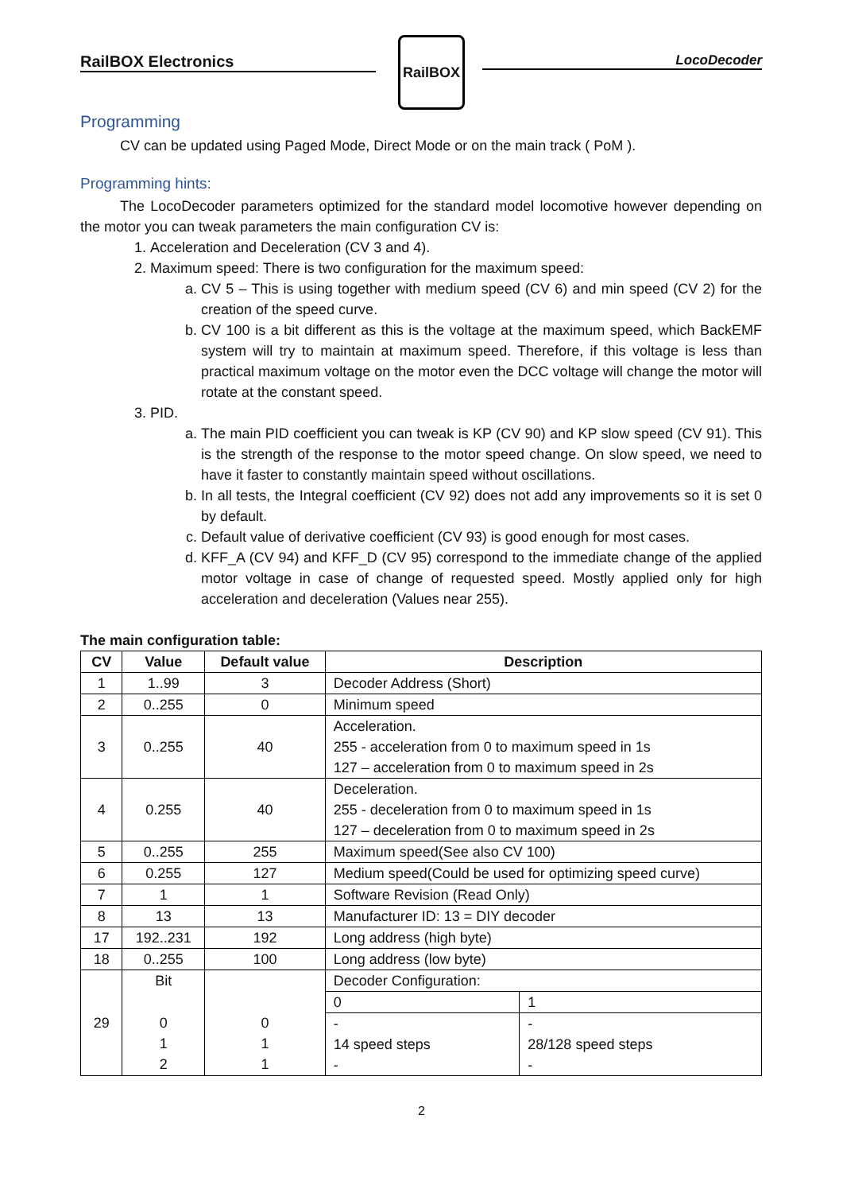RailBOX Electronics
RailBOX
LocoDecoder
Programming
CV can be updated using Paged Mode, Direct Mode or on the main track ( PoM ).
Programming hints:
The LocoDecoder parameters optimized for the standard model locomotive however depending on the motor you can tweak parameters the main configuration CV is:
1. Acceleration and Deceleration (CV 3 and 4).
2. Maximum speed: There is two configuration for the maximum speed:
a. CV 5 – This is using together with medium speed (CV 6) and min speed (CV 2) for the creation of the speed curve.
b. CV 100 is a bit different as this is the voltage at the maximum speed, which BackEMF system will try to maintain at maximum speed. Therefore, if this voltage is less than practical maximum voltage on the motor even the DCC voltage will change the motor will rotate at the constant speed.
3. PID.
a. The main PID coefficient you can tweak is KP (CV 90) and KP slow speed (CV 91). This is the strength of the response to the motor speed change. On slow speed, we need to have it faster to constantly maintain speed without oscillations.
b. In all tests, the Integral coefficient (CV 92) does not add any improvements so it is set 0 by default.
c. Default value of derivative coefficient (CV 93) is good enough for most cases.
d. KFF_A (CV 94) and KFF_D (CV 95) correspond to the immediate change of the applied motor voltage in case of change of requested speed. Mostly applied only for high acceleration and deceleration (Values near 255).
The main configuration table:
| CV | Value | Default value | Description | |
| --- | --- | --- | --- | --- |
| 1 | 1..99 | 3 | Decoder Address (Short) | |
| 2 | 0..255 | 0 | Minimum speed | |
| 3 | 0..255 | 40 | Acceleration. 255 - acceleration from 0 to maximum speed in 1s 127 – acceleration from 0 to maximum speed in 2s | |
| 4 | 0.255 | 40 | Deceleration. 255 - deceleration from 0 to maximum speed in 1s 127 – deceleration from 0 to maximum speed in 2s | |
| 5 | 0..255 | 255 | Maximum speed(See also CV 100) | |
| 6 | 0.255 | 127 | Medium speed(Could be used for optimizing speed curve) | |
| 7 | 1 | 1 | Software Revision (Read Only) | |
| 8 | 13 | 13 | Manufacturer ID: 13 = DIY decoder | |
| 17 | 192..231 | 192 | Long address (high byte) | |
| 18 | 0..255 | 100 | Long address (low byte) | |
| 29 | Bit | 0 1 1 | Decoder Configuration: | |
| | 0 1 2 | | 0 | 1 |
| | | | - 14 speed steps - | - 28/128 speed steps - |
2